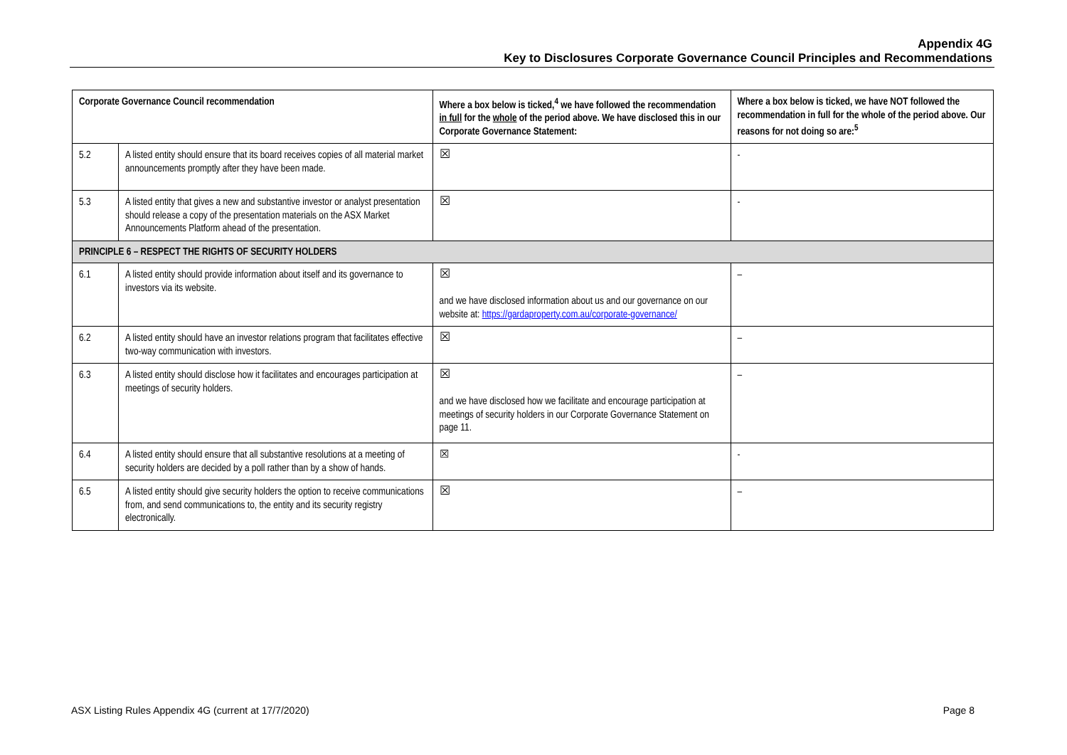Appendix 4G
Key to Disclosures Corporate Governance Council Principles and Recommendations
| Corporate Governance Council recommendation | | Where a box below is ticked,<sup>4</sup> we have followed the recommendation in full for the whole of the period above. We have disclosed this in our Corporate Governance Statement: | Where a box below is ticked, we have NOT followed the recommendation in full for the whole of the period above. Our reasons for not doing so are:<sup>5</sup> |
| --- | --- | --- | --- |
| 5.2 | A listed entity should ensure that its board receives copies of all material market announcements promptly after they have been made. | ☒ | - |
| 5.3 | A listed entity that gives a new and substantive investor or analyst presentation should release a copy of the presentation materials on the ASX Market Announcements Platform ahead of the presentation. | ☒ | - |
| PRINCIPLE 6 – RESPECT THE RIGHTS OF SECURITY HOLDERS | | | |
| 6.1 | A listed entity should provide information about itself and its governance to investors via its website. | ☒ and we have disclosed information about us and our governance on our website at: https://gardaproperty.com.au/corporate-governance/ | – |
| 6.2 | A listed entity should have an investor relations program that facilitates effective two-way communication with investors. | ☒ | – |
| 6.3 | A listed entity should disclose how it facilitates and encourages participation at meetings of security holders. | ☒ and we have disclosed how we facilitate and encourage participation at meetings of security holders in our Corporate Governance Statement on page 11. | – |
| 6.4 | A listed entity should ensure that all substantive resolutions at a meeting of security holders are decided by a poll rather than by a show of hands. | ☒ | - |
| 6.5 | A listed entity should give security holders the option to receive communications from, and send communications to, the entity and its security registry electronically. | ☒ | – |
ASX Listing Rules Appendix 4G (current at 17/7/2020) Page 8